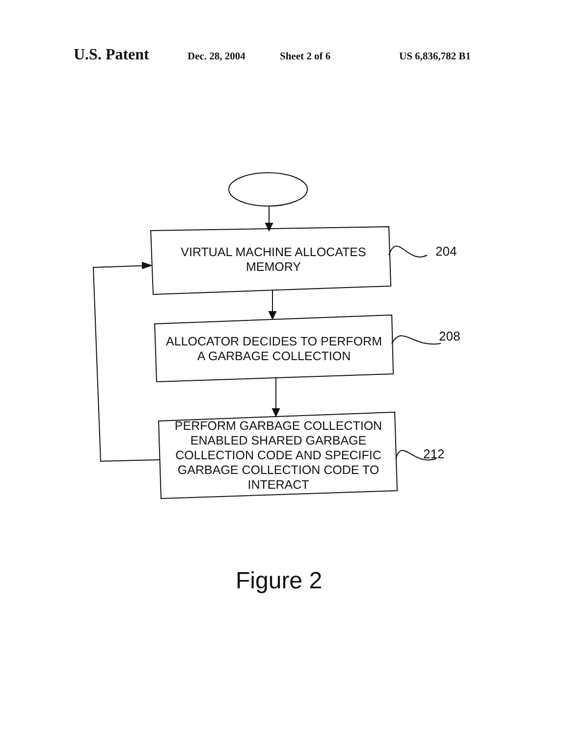U.S. Patent Dec. 28, 2004 Sheet 2 of 6 US 6,836,782 B1
VIRTUAL MACHINE ALLOCATES
MEMORY
204
ALLOCATOR DECIDES TO PERFORM
A GARBAGE COLLECTION
208
PERFORM GARBAGE COLLECTION
ENABLED SHARED GARBAGE
COLLECTION CODE AND SPECIFIC
GARBAGE COLLECTION CODE TO
INTERACT
212
Figure 2